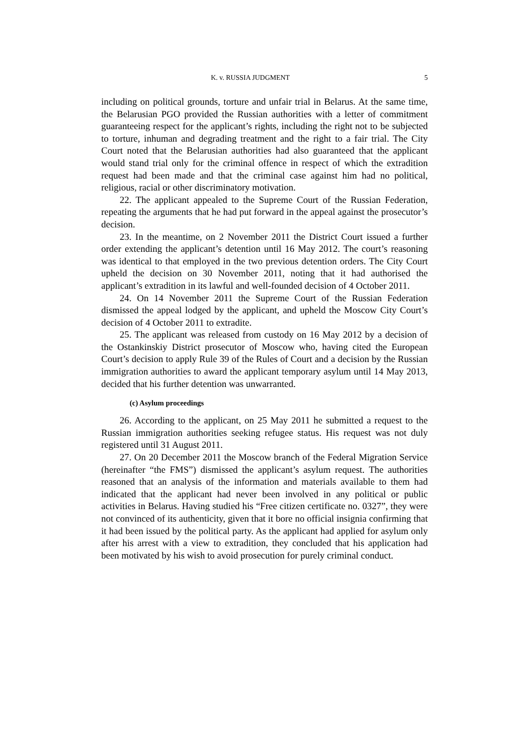K. v. RUSSIA JUDGMENT 5
including on political grounds, torture and unfair trial in Belarus. At the same time, the Belarusian PGO provided the Russian authorities with a letter of commitment guaranteeing respect for the applicant’s rights, including the right not to be subjected to torture, inhuman and degrading treatment and the right to a fair trial. The City Court noted that the Belarusian authorities had also guaranteed that the applicant would stand trial only for the criminal offence in respect of which the extradition request had been made and that the criminal case against him had no political, religious, racial or other discriminatory motivation.
22. The applicant appealed to the Supreme Court of the Russian Federation, repeating the arguments that he had put forward in the appeal against the prosecutor’s decision.
23. In the meantime, on 2 November 2011 the District Court issued a further order extending the applicant’s detention until 16 May 2012. The court’s reasoning was identical to that employed in the two previous detention orders. The City Court upheld the decision on 30 November 2011, noting that it had authorised the applicant’s extradition in its lawful and well-founded decision of 4 October 2011.
24. On 14 November 2011 the Supreme Court of the Russian Federation dismissed the appeal lodged by the applicant, and upheld the Moscow City Court’s decision of 4 October 2011 to extradite.
25. The applicant was released from custody on 16 May 2012 by a decision of the Ostankinskiy District prosecutor of Moscow who, having cited the European Court’s decision to apply Rule 39 of the Rules of Court and a decision by the Russian immigration authorities to award the applicant temporary asylum until 14 May 2013, decided that his further detention was unwarranted.
(c) Asylum proceedings
26. According to the applicant, on 25 May 2011 he submitted a request to the Russian immigration authorities seeking refugee status. His request was not duly registered until 31 August 2011.
27. On 20 December 2011 the Moscow branch of the Federal Migration Service (hereinafter “the FMS”) dismissed the applicant’s asylum request. The authorities reasoned that an analysis of the information and materials available to them had indicated that the applicant had never been involved in any political or public activities in Belarus. Having studied his “Free citizen certificate no. 0327”, they were not convinced of its authenticity, given that it bore no official insignia confirming that it had been issued by the political party. As the applicant had applied for asylum only after his arrest with a view to extradition, they concluded that his application had been motivated by his wish to avoid prosecution for purely criminal conduct.